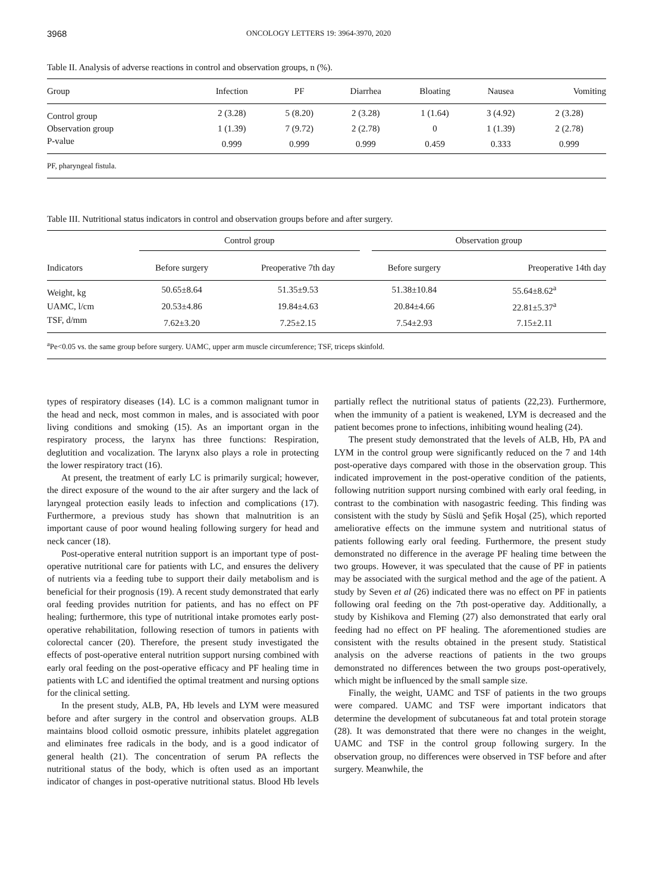3968 ONCOLOGY LETTERS 19: 3964-3970, 2020
Table II. Analysis of adverse reactions in control and observation groups, n (%).
| Group | Infection | PF | Diarrhea | Bloating | Nausea | Vomiting |
| --- | --- | --- | --- | --- | --- | --- |
| Control group | 2 (3.28) | 5 (8.20) | 2 (3.28) | 1 (1.64) | 3 (4.92) | 2 (3.28) |
| Observation group | 1 (1.39) | 7 (9.72) | 2 (2.78) | 0 | 1 (1.39) | 2 (2.78) |
| P-value | 0.999 | 0.999 | 0.999 | 0.459 | 0.333 | 0.999 |
PF, pharyngeal fistula.
Table III. Nutritional status indicators in control and observation groups before and after surgery.
| | Control group | | Observation group | |
| --- | --- | --- | --- | --- |
| Indicators | Before surgery | Preoperative 7th day | Before surgery | Preoperative 14th day |
| Weight, kg | 50.65±8.64 | 51.35±9.53 | 51.38±10.84 | 55.64±8.62<sup>a</sup> |
| UAMC, l/cm | 20.53±4.86 | 19.84±4.63 | 20.84±4.66 | 22.81±5.37<sup>a</sup> |
| TSF, d/mm | 7.62±3.20 | 7.25±2.15 | 7.54±2.93 | 7.15±2.11 |
<sup>a</sup> Pe<0.05 vs. the same group before surgery. UAMC, upper arm muscle circumference; TSF, triceps skinfold.
types of respiratory diseases (14). LC is a common malignant tumor in the head and neck, most common in males, and is associated with poor living conditions and smoking (15). As an important organ in the respiratory process, the larynx has three functions: Respiration, deglutition and vocalization. The larynx also plays a role in protecting the lower respiratory tract (16).
At present, the treatment of early LC is primarily surgical; however, the direct exposure of the wound to the air after surgery and the lack of laryngeal protection easily leads to infection and complications (17). Furthermore, a previous study has shown that malnutrition is an important cause of poor wound healing following surgery for head and neck cancer (18).
Post-operative enteral nutrition support is an important type of post-operative nutritional care for patients with LC, and ensures the delivery of nutrients via a feeding tube to support their daily metabolism and is beneficial for their prognosis (19). A recent study demonstrated that early oral feeding provides nutrition for patients, and has no effect on PF healing; furthermore, this type of nutritional intake promotes early post-operative rehabilitation, following resection of tumors in patients with colorectal cancer (20). Therefore, the present study investigated the effects of post-operative enteral nutrition support nursing combined with early oral feeding on the post-operative efficacy and PF healing time in patients with LC and identified the optimal treatment and nursing options for the clinical setting.
In the present study, ALB, PA, Hb levels and LYM were measured before and after surgery in the control and observation groups. ALB maintains blood colloid osmotic pressure, inhibits platelet aggregation and eliminates free radicals in the body, and is a good indicator of general health (21). The concentration of serum PA reflects the nutritional status of the body, which is often used as an important indicator of changes in post-operative nutritional status. Blood Hb levels partially reflect the nutritional status of patients (22,23). Furthermore, when the immunity of a patient is weakened, LYM is decreased and the patient becomes prone to infections, inhibiting wound healing (24).
The present study demonstrated that the levels of ALB, Hb, PA and LYM in the control group were significantly reduced on the 7 and 14th post-operative days compared with those in the observation group. This indicated improvement in the post-operative condition of the patients, following nutrition support nursing combined with early oral feeding, in contrast to the combination with nasogastric feeding. This finding was consistent with the study by Süslü and Şefik Hoşal (25), which reported ameliorative effects on the immune system and nutritional status of patients following early oral feeding. Furthermore, the present study demonstrated no difference in the average PF healing time between the two groups. However, it was speculated that the cause of PF in patients may be associated with the surgical method and the age of the patient. A study by Seven et al (26) indicated there was no effect on PF in patients following oral feeding on the 7th post-operative day. Additionally, a study by Kishikova and Fleming (27) also demonstrated that early oral feeding had no effect on PF healing. The aforementioned studies are consistent with the results obtained in the present study. Statistical analysis on the adverse reactions of patients in the two groups demonstrated no differences between the two groups post-operatively, which might be influenced by the small sample size.
Finally, the weight, UAMC and TSF of patients in the two groups were compared. UAMC and TSF were important indicators that determine the development of subcutaneous fat and total protein storage (28). It was demonstrated that there were no changes in the weight, UAMC and TSF in the control group following surgery. In the observation group, no differences were observed in TSF before and after surgery. Meanwhile, the